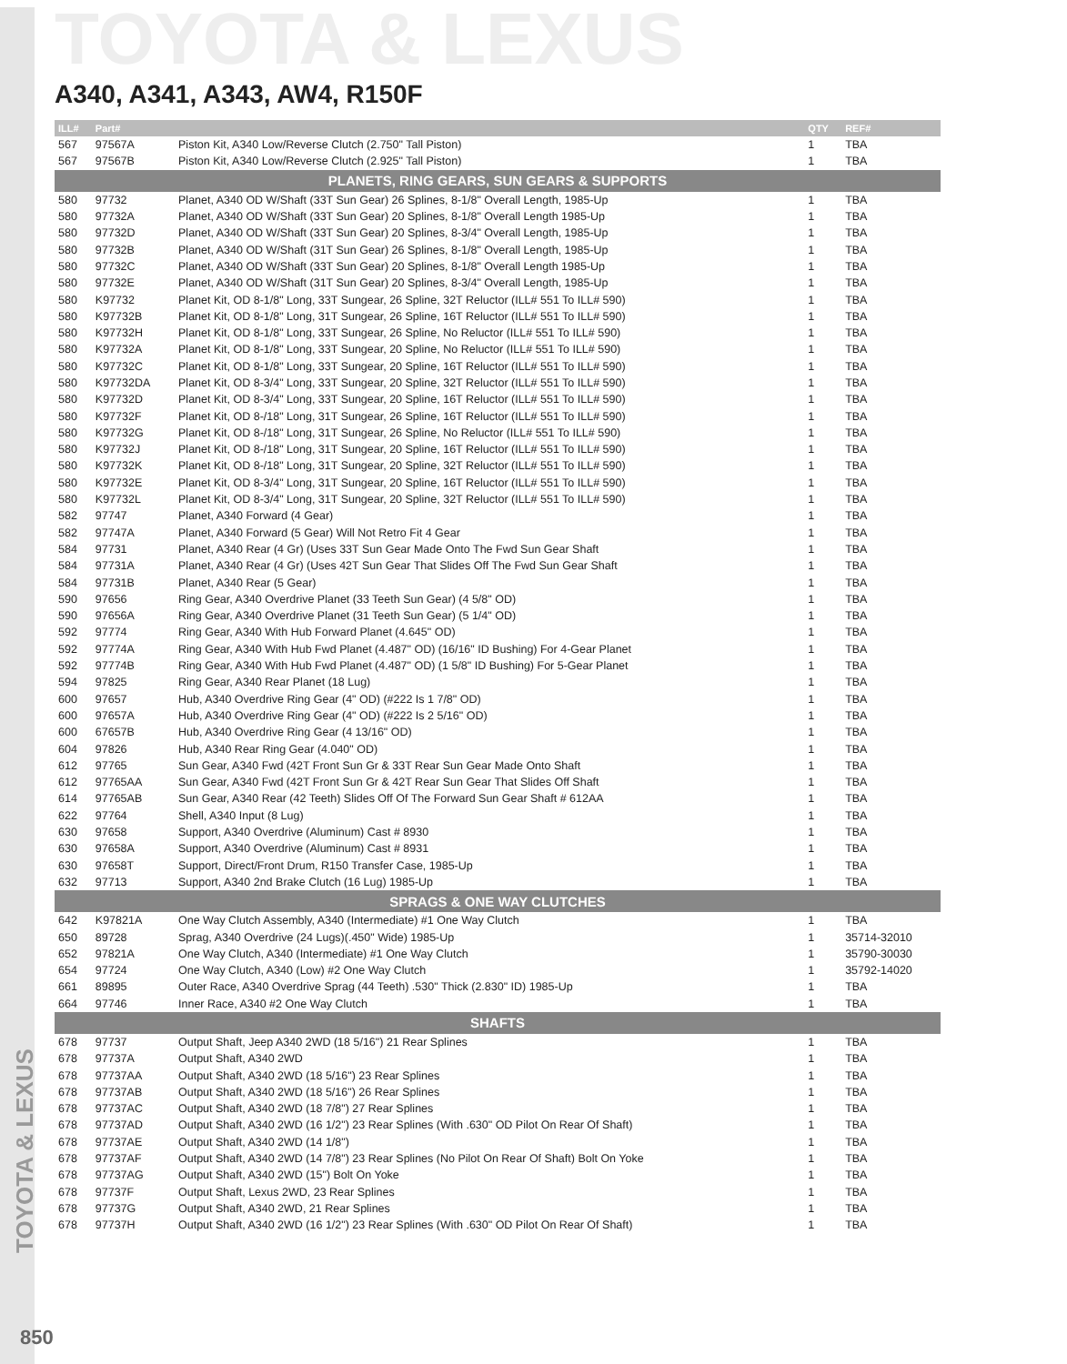TOYOTA & LEXUS
TOYOTA & LEXUS
A340, A341, A343, AW4, R150F
| ILL# | Part# | | QTY | REF# |
| --- | --- | --- | --- | --- |
| 567 | 97567A | Piston Kit, A340 Low/Reverse Clutch (2.750" Tall Piston) | 1 | TBA |
| 567 | 97567B | Piston Kit, A340 Low/Reverse Clutch (2.925" Tall Piston) | 1 | TBA |
| PLANETS, RING GEARS, SUN GEARS & SUPPORTS | | | | |
| 580 | 97732 | Planet, A340 OD W/Shaft (33T Sun Gear) 26 Splines, 8-1/8" Overall Length, 1985-Up | 1 | TBA |
| 580 | 97732A | Planet, A340 OD W/Shaft (33T Sun Gear) 20 Splines, 8-1/8" Overall Length 1985-Up | 1 | TBA |
| 580 | 97732D | Planet, A340 OD W/Shaft (33T Sun Gear) 20 Splines, 8-3/4" Overall Length, 1985-Up | 1 | TBA |
| 580 | 97732B | Planet, A340 OD W/Shaft (31T Sun Gear) 26 Splines, 8-1/8" Overall Length, 1985-Up | 1 | TBA |
| 580 | 97732C | Planet, A340 OD W/Shaft (33T Sun Gear) 20 Splines, 8-1/8" Overall Length 1985-Up | 1 | TBA |
| 580 | 97732E | Planet, A340 OD W/Shaft (31T Sun Gear) 20 Splines, 8-3/4" Overall Length, 1985-Up | 1 | TBA |
| 580 | K97732 | Planet Kit, OD 8-1/8" Long, 33T Sungear, 26 Spline, 32T Reluctor (ILL# 551 To ILL# 590) | 1 | TBA |
| 580 | K97732B | Planet Kit, OD 8-1/8" Long, 31T Sungear, 26 Spline, 16T Reluctor (ILL# 551 To ILL# 590) | 1 | TBA |
| 580 | K97732H | Planet Kit, OD 8-1/8" Long, 33T Sungear, 26 Spline, No Reluctor (ILL# 551 To ILL# 590) | 1 | TBA |
| 580 | K97732A | Planet Kit, OD 8-1/8" Long, 33T Sungear, 20 Spline, No Reluctor (ILL# 551 To ILL# 590) | 1 | TBA |
| 580 | K97732C | Planet Kit, OD 8-1/8" Long, 33T Sungear, 20 Spline, 16T Reluctor (ILL# 551 To ILL# 590) | 1 | TBA |
| 580 | K97732DA | Planet Kit, OD 8-3/4" Long, 33T Sungear, 20 Spline, 32T Reluctor (ILL# 551 To ILL# 590) | 1 | TBA |
| 580 | K97732D | Planet Kit, OD 8-3/4" Long, 33T Sungear, 20 Spline, 16T Reluctor (ILL# 551 To ILL# 590) | 1 | TBA |
| 580 | K97732F | Planet Kit, OD 8-/18" Long, 31T Sungear, 26 Spline, 16T Reluctor (ILL# 551 To ILL# 590) | 1 | TBA |
| 580 | K97732G | Planet Kit, OD 8-/18" Long, 31T Sungear, 26 Spline, No Reluctor (ILL# 551 To ILL# 590) | 1 | TBA |
| 580 | K97732J | Planet Kit, OD 8-/18" Long, 31T Sungear, 20 Spline, 16T Reluctor (ILL# 551 To ILL# 590) | 1 | TBA |
| 580 | K97732K | Planet Kit, OD 8-/18" Long, 31T Sungear, 20 Spline, 32T Reluctor (ILL# 551 To ILL# 590) | 1 | TBA |
| 580 | K97732E | Planet Kit, OD 8-3/4" Long, 31T Sungear, 20 Spline, 16T Reluctor (ILL# 551 To ILL# 590) | 1 | TBA |
| 580 | K97732L | Planet Kit, OD 8-3/4" Long, 31T Sungear, 20 Spline, 32T Reluctor (ILL# 551 To ILL# 590) | 1 | TBA |
| 582 | 97747 | Planet, A340 Forward (4 Gear) | 1 | TBA |
| 582 | 97747A | Planet, A340 Forward (5 Gear) Will Not Retro Fit 4 Gear | 1 | TBA |
| 584 | 97731 | Planet, A340 Rear (4 Gr) (Uses 33T Sun Gear Made Onto The Fwd Sun Gear Shaft | 1 | TBA |
| 584 | 97731A | Planet, A340 Rear (4 Gr) (Uses 42T Sun Gear That Slides Off The Fwd Sun Gear Shaft | 1 | TBA |
| 584 | 97731B | Planet, A340 Rear (5 Gear) | 1 | TBA |
| 590 | 97656 | Ring Gear, A340 Overdrive Planet (33 Teeth Sun Gear) (4 5/8" OD) | 1 | TBA |
| 590 | 97656A | Ring Gear, A340 Overdrive Planet (31 Teeth Sun Gear) (5 1/4" OD) | 1 | TBA |
| 592 | 97774 | Ring Gear, A340 With Hub Forward Planet (4.645" OD) | 1 | TBA |
| 592 | 97774A | Ring Gear, A340 With Hub Fwd Planet (4.487" OD) (16/16" ID Bushing) For 4-Gear Planet | 1 | TBA |
| 592 | 97774B | Ring Gear, A340 With Hub Fwd Planet (4.487" OD) (1 5/8" ID Bushing) For 5-Gear Planet | 1 | TBA |
| 594 | 97825 | Ring Gear, A340 Rear Planet (18 Lug) | 1 | TBA |
| 600 | 97657 | Hub, A340 Overdrive Ring Gear (4" OD) (#222 Is 1 7/8" OD) | 1 | TBA |
| 600 | 97657A | Hub, A340 Overdrive Ring Gear (4" OD) (#222 Is 2 5/16" OD) | 1 | TBA |
| 600 | 67657B | Hub, A340 Overdrive Ring Gear (4 13/16" OD) | 1 | TBA |
| 604 | 97826 | Hub, A340 Rear Ring Gear (4.040" OD) | 1 | TBA |
| 612 | 97765 | Sun Gear, A340 Fwd (42T Front Sun Gr & 33T Rear Sun Gear Made Onto Shaft | 1 | TBA |
| 612 | 97765AA | Sun Gear, A340 Fwd (42T Front Sun Gr & 42T Rear Sun Gear That Slides Off Shaft | 1 | TBA |
| 614 | 97765AB | Sun Gear, A340 Rear (42 Teeth) Slides Off Of The Forward Sun Gear Shaft # 612AA | 1 | TBA |
| 622 | 97764 | Shell, A340 Input (8 Lug) | 1 | TBA |
| 630 | 97658 | Support, A340 Overdrive (Aluminum) Cast # 8930 | 1 | TBA |
| 630 | 97658A | Support, A340 Overdrive (Aluminum) Cast # 8931 | 1 | TBA |
| 630 | 97658T | Support, Direct/Front Drum, R150 Transfer Case, 1985-Up | 1 | TBA |
| 632 | 97713 | Support, A340 2nd Brake Clutch (16 Lug) 1985-Up | 1 | TBA |
| SPRAGS & ONE WAY CLUTCHES | | | | |
| 642 | K97821A | One Way Clutch Assembly, A340 (Intermediate) #1 One Way Clutch | 1 | TBA |
| 650 | 89728 | Sprag, A340 Overdrive (24 Lugs)(.450" Wide) 1985-Up | 1 | 35714-32010 |
| 652 | 97821A | One Way Clutch, A340 (Intermediate) #1 One Way Clutch | 1 | 35790-30030 |
| 654 | 97724 | One Way Clutch, A340 (Low) #2 One Way Clutch | 1 | 35792-14020 |
| 661 | 89895 | Outer Race, A340 Overdrive Sprag (44 Teeth) .530" Thick (2.830" ID) 1985-Up | 1 | TBA |
| 664 | 97746 | Inner Race, A340 #2 One Way Clutch | 1 | TBA |
| SHAFTS | | | | |
| 678 | 97737 | Output Shaft, Jeep A340 2WD (18 5/16") 21 Rear Splines | 1 | TBA |
| 678 | 97737A | Output Shaft, A340 2WD | 1 | TBA |
| 678 | 97737AA | Output Shaft, A340 2WD (18 5/16") 23 Rear Splines | 1 | TBA |
| 678 | 97737AB | Output Shaft, A340 2WD (18 5/16") 26 Rear Splines | 1 | TBA |
| 678 | 97737AC | Output Shaft, A340 2WD (18 7/8") 27 Rear Splines | 1 | TBA |
| 678 | 97737AD | Output Shaft, A340 2WD (16 1/2") 23 Rear Splines (With .630" OD Pilot On Rear Of Shaft) | 1 | TBA |
| 678 | 97737AE | Output Shaft, A340 2WD (14 1/8") | 1 | TBA |
| 678 | 97737AF | Output Shaft, A340 2WD (14 7/8") 23 Rear Splines (No Pilot On Rear Of Shaft) Bolt On Yoke | 1 | TBA |
| 678 | 97737AG | Output Shaft, A340 2WD (15") Bolt On Yoke | 1 | TBA |
| 678 | 97737F | Output Shaft, Lexus 2WD, 23 Rear Splines | 1 | TBA |
| 678 | 97737G | Output Shaft, A340 2WD, 21 Rear Splines | 1 | TBA |
| 678 | 97737H | Output Shaft, A340 2WD (16 1/2") 23 Rear Splines (With .630" OD Pilot On Rear Of Shaft) | 1 | TBA |
850